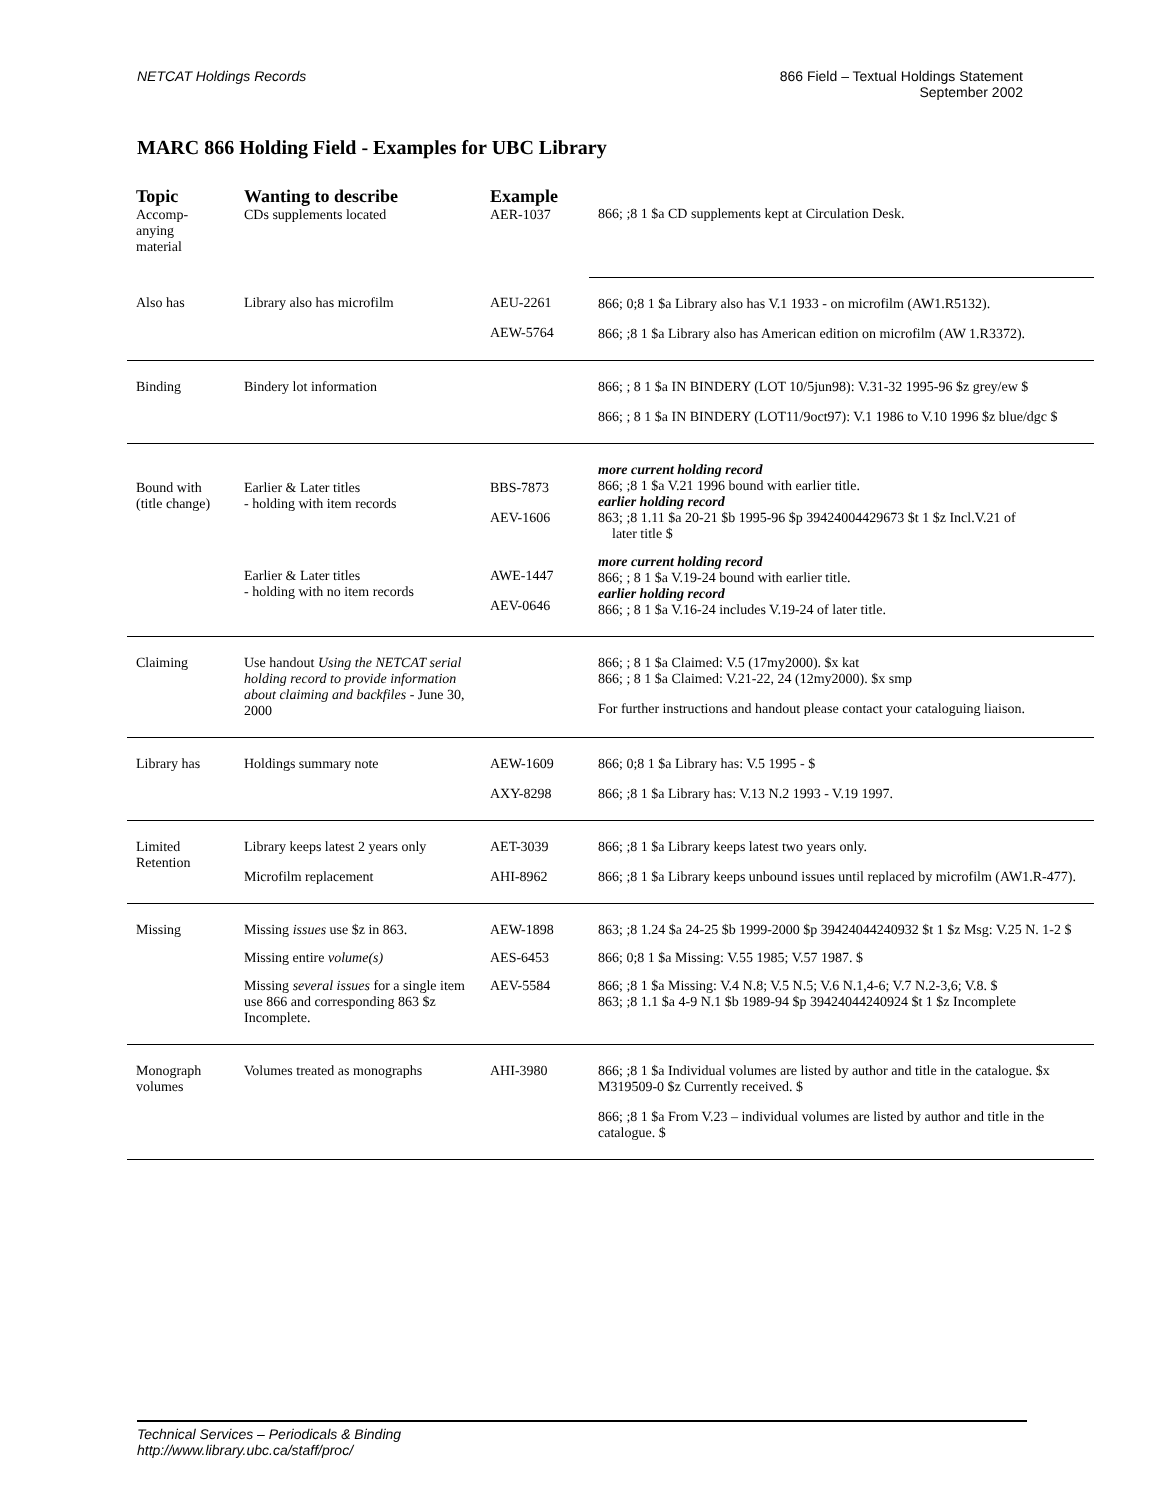NETCAT Holdings Records 866 Field – Textual Holdings Statement
September 2002
MARC 866 Holding Field - Examples for UBC Library
| Topic Accomp- anying material | Wanting to describe CDs supplements located | Example AER-1037 | 866; ;8 1 $a CD supplements kept at Circulation Desk. |
| Also has | Library also has microfilm | AEU-2261 AEW-5764 | 866; 0;8 1 $a Library also has V.1 1933 - on microfilm (AW1.R5132). 866; ;8 1 $a Library also has American edition on microfilm (AW 1.R3372). |
| Binding | Bindery lot information | | 866; ; 8 1 $a IN BINDERY (LOT 10/5jun98): V.31-32 1995-96 $z grey/ew $ 866; ; 8 1 $a IN BINDERY (LOT11/9oct97): V.1 1986 to V.10 1996 $z blue/dgc $ |
| Bound with (title change) | Earlier & Later titles - holding with item records | BBS-7873 AEV-1606 | more current holding record 866; ;8 1 $a V.21 1996 bound with earlier title. earlier holding record 863; ;8 1.11 $a 20-21 $b 1995-96 $p 39424004429673 $t 1 $z Incl.V.21 of later title $ |
| | Earlier & Later titles - holding with no item records | AWE-1447 AEV-0646 | more current holding record 866; ; 8 1 $a V.19-24 bound with earlier title. earlier holding record 866; ; 8 1 $a V.16-24 includes V.19-24 of later title. |
| Claiming | Use handout Using the NETCAT serial holding record to provide information about claiming and backfiles - June 30, 2000 | | 866; ; 8 1 $a Claimed: V.5 (17my2000). $x kat 866; ; 8 1 $a Claimed: V.21-22, 24 (12my2000). $x smp For further instructions and handout please contact your cataloguing liaison. |
| Library has | Holdings summary note | AEW-1609 AXY-8298 | 866; 0;8 1 $a Library has: V.5 1995 - $ 866; ;8 1 $a Library has: V.13 N.2 1993 - V.19 1997. |
| Limited Retention | Library keeps latest 2 years only Microfilm replacement | AET-3039 AHI-8962 | 866; ;8 1 $a Library keeps latest two years only. 866; ;8 1 $a Library keeps unbound issues until replaced by microfilm (AW1.R-477). |
| Missing | Missing issues use $z in 863. | AEW-1898 | 863; ;8 1.24 $a 24-25 $b 1999-2000 $p 39424044240932 $t 1 $z Msg: V.25 N. 1-2 $ |
| | Missing entire volume(s) | AES-6453 | 866; 0;8 1 $a Missing: V.55 1985; V.57 1987. $ |
| | Missing several issues for a single item use 866 and corresponding 863 $z Incomplete. | AEV-5584 | 866; ;8 1 $a Missing: V.4 N.8; V.5 N.5; V.6 N.1,4-6; V.7 N.2-3,6; V.8. $ 863; ;8 1.1 $a 4-9 N.1 $b 1989-94 $p 39424044240924 $t 1 $z Incomplete |
| Monograph volumes | Volumes treated as monographs | AHI-3980 | 866; ;8 1 $a Individual volumes are listed by author and title in the catalogue. $x M319509-0 $z Currently received. $ 866; ;8 1 $a From V.23 – individual volumes are listed by author and title in the catalogue. $ |
Technical Services – Periodicals & Binding
http://www.library.ubc.ca/staff/proc/